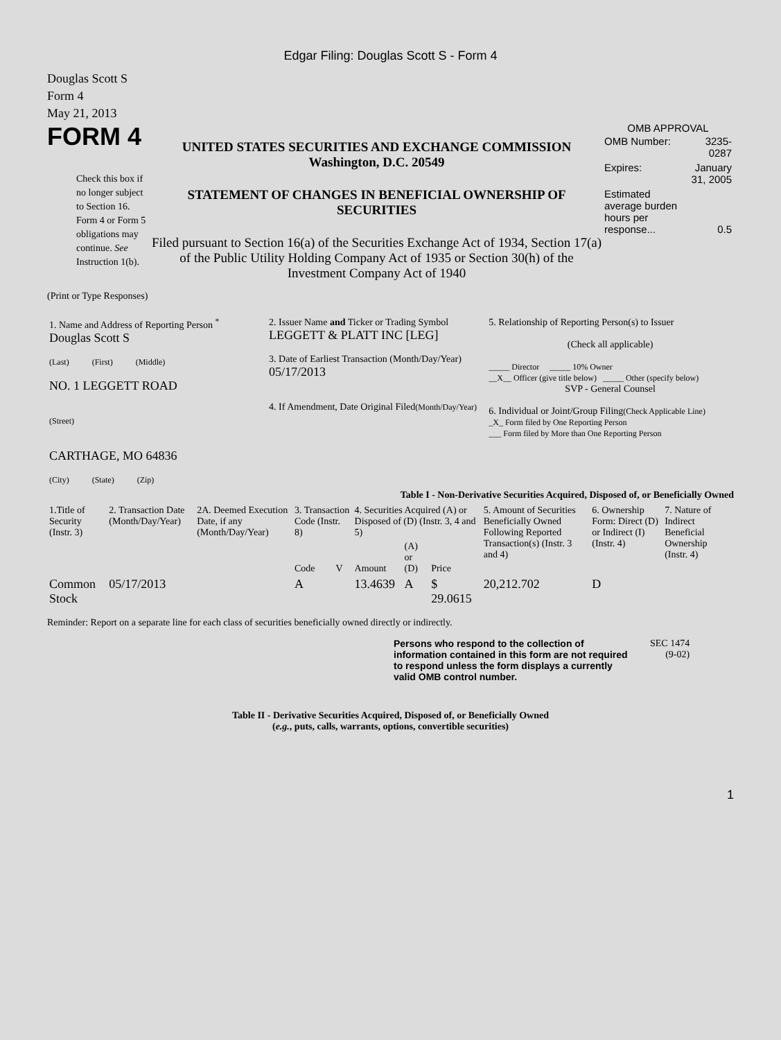Edgar Filing: Douglas Scott S - Form 4
Douglas Scott S
Form 4
May 21, 2013
FORM 4
Check this box if no longer subject to Section 16. Form 4 or Form 5 obligations may continue. See Instruction 1(b).
UNITED STATES SECURITIES AND EXCHANGE COMMISSION
Washington, D.C. 20549
STATEMENT OF CHANGES IN BENEFICIAL OWNERSHIP OF SECURITIES
Filed pursuant to Section 16(a) of the Securities Exchange Act of 1934, Section 17(a) of the Public Utility Holding Company Act of 1935 or Section 30(h) of the Investment Company Act of 1940
OMB APPROVAL
| OMB Number: | 3235-0287 |
| Expires: | January 31, 2005 |
| Estimated average burden hours per response... | 0.5 |
(Print or Type Responses)
| 1. Name and Address of Reporting Person <sup>*</sup> Douglas Scott S (Last) (First) (Middle) NO. 1 LEGGETT ROAD (Street) CARTHAGE, MO 64836 (City) (State) (Zip) | 2. Issuer Name and Ticker or Trading Symbol LEGGETT & PLATT INC [LEG] 3. Date of Earliest Transaction (Month/Day/Year) 05/17/2013 4. If Amendment, Date Original Filed (Month/Day/Year) | 5. Relationship of Reporting Person(s) to Issuer (Check all applicable) _____ Director _____ 10% Owner __X__ Officer (give title below) _____ Other (specify below) SVP - General Counsel 6. Individual or Joint/Group Filing (Check Applicable Line) _X_ Form filed by One Reporting Person ___ Form filed by More than One Reporting Person |
Table I - Non-Derivative Securities Acquired, Disposed of, or Beneficially Owned
| 1.Title of Security (Instr. 3) | 2. Transaction Date (Month/Day/Year) | 2A. Deemed Execution Date, if any (Month/Day/Year) | 3. Transaction Code (Instr. 8) | | 4. Securities Acquired (A) or Disposed of (D) (Instr. 3, 4 and 5) | | | 5. Amount of Securities Beneficially Owned Following Reported Transaction(s) (Instr. 3 and 4) | 6. Ownership Form: Direct (D) or Indirect (I) (Instr. 4) | 7. Nature of Indirect Beneficial Ownership (Instr. 4) |
| --- | --- | --- | --- | --- | --- | --- | --- | --- | --- | --- |
| | | | Code | V | Amount | (A) or (D) | Price | | | |
| Common Stock | 05/17/2013 | | A | | 13.4639 | A | $ 29.0615 | 20,212.702 | D | |
Reminder: Report on a separate line for each class of securities beneficially owned directly or indirectly.
Persons who respond to the collection of information contained in this form are not required to respond unless the form displays a currently valid OMB control number.
SEC 1474
(9-02)
Table II - Derivative Securities Acquired, Disposed of, or Beneficially Owned
(e.g., puts, calls, warrants, options, convertible securities)
1